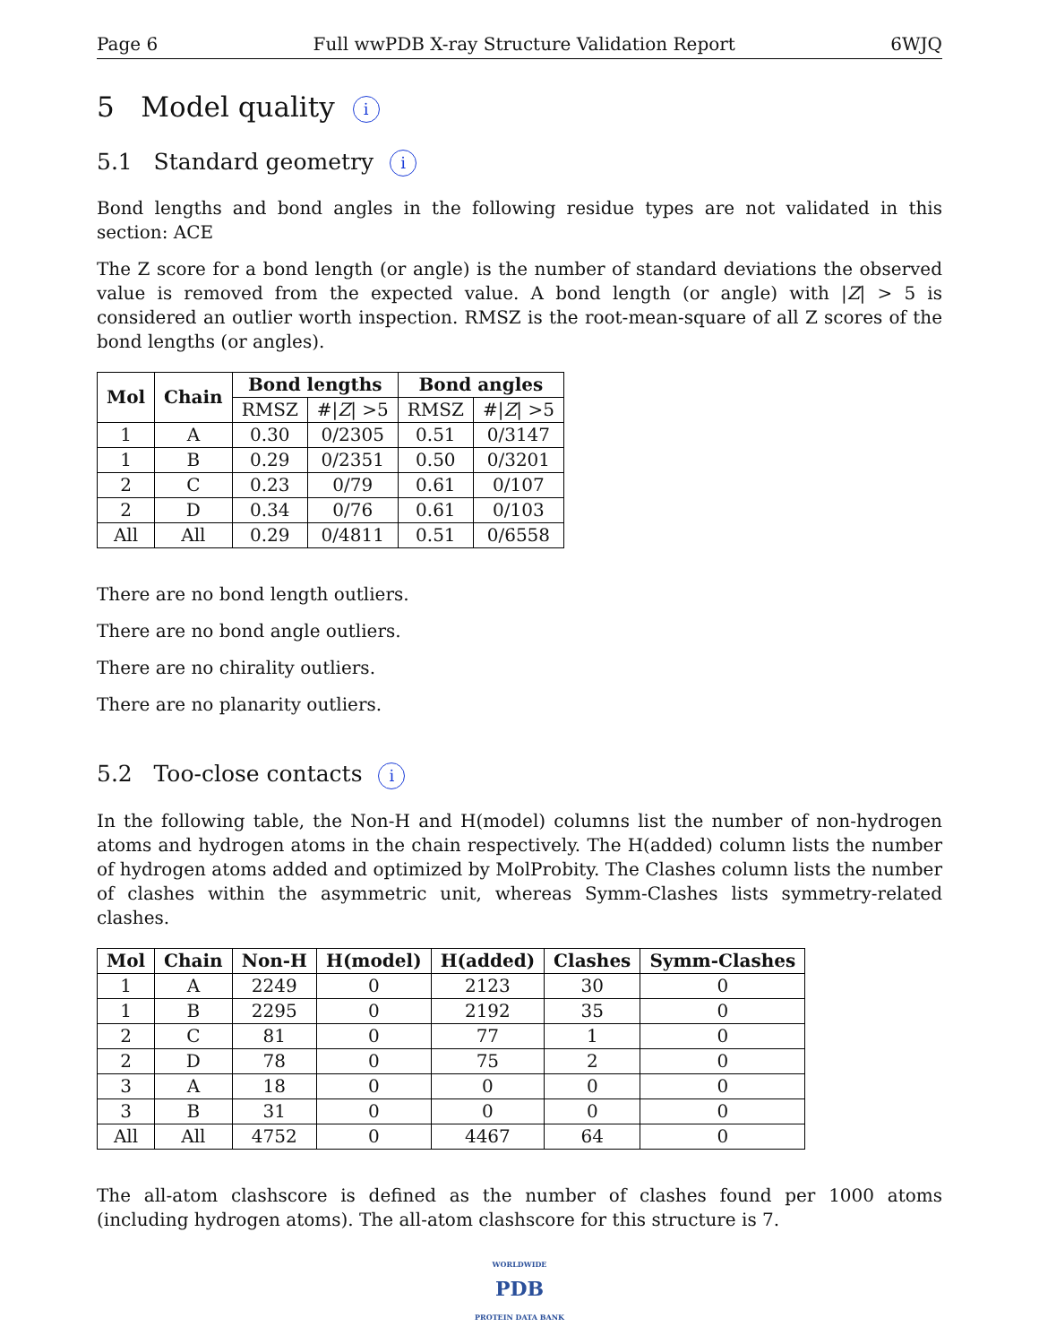Page 6 Full wwPDB X-ray Structure Validation Report 6WJQ
5 Model quality i
5.1 Standard geometry i
Bond lengths and bond angles in the following residue types are not validated in this section: ACE
The Z score for a bond length (or angle) is the number of standard deviations the observed value is removed from the expected value. A bond length (or angle) with |Z| > 5 is considered an outlier worth inspection. RMSZ is the root-mean-square of all Z scores of the bond lengths (or angles).
| Mol | Chain | Bond lengths | | Bond angles | |
| --- | --- | --- | --- | --- | --- |
| | | RMSZ | #/ Z / >5 | RMSZ | #/ Z / >5 |
| 1 | A | 0.30 | 0/2305 | 0.51 | 0/3147 |
| 1 | B | 0.29 | 0/2351 | 0.50 | 0/3201 |
| 2 | C | 0.23 | 0/79 | 0.61 | 0/107 |
| 2 | D | 0.34 | 0/76 | 0.61 | 0/103 |
| All | All | 0.29 | 0/4811 | 0.51 | 0/6558 |
There are no bond length outliers.
There are no bond angle outliers.
There are no chirality outliers.
There are no planarity outliers.
5.2 Too-close contacts i
In the following table, the Non-H and H(model) columns list the number of non-hydrogen atoms and hydrogen atoms in the chain respectively. The H(added) column lists the number of hydrogen atoms added and optimized by MolProbity. The Clashes column lists the number of clashes within the asymmetric unit, whereas Symm-Clashes lists symmetry-related clashes.
| Mol | Chain | Non-H | H(model) | H(added) | Clashes | Symm-Clashes |
| --- | --- | --- | --- | --- | --- | --- |
| 1 | A | 2249 | 0 | 2123 | 30 | 0 |
| 1 | B | 2295 | 0 | 2192 | 35 | 0 |
| 2 | C | 81 | 0 | 77 | 1 | 0 |
| 2 | D | 78 | 0 | 75 | 2 | 0 |
| 3 | A | 18 | 0 | 0 | 0 | 0 |
| 3 | B | 31 | 0 | 0 | 0 | 0 |
| All | All | 4752 | 0 | 4467 | 64 | 0 |
The all-atom clashscore is defined as the number of clashes found per 1000 atoms (including hydrogen atoms). The all-atom clashscore for this structure is 7.
WORLDWIDE
PDB
PROTEIN DATA BANK